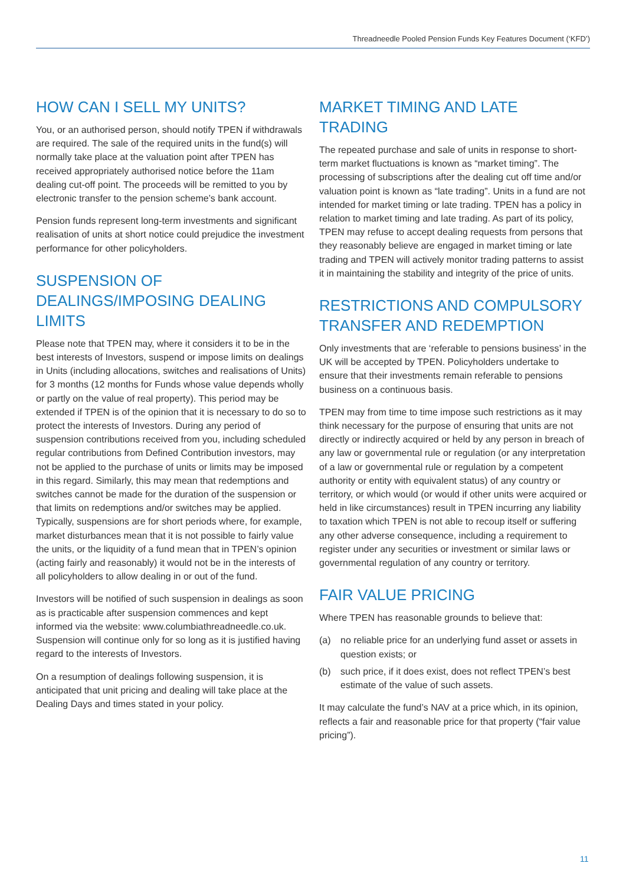Threadneedle Pooled Pension Funds Key Features Document (‘KFD’)
HOW CAN I SELL MY UNITS?
You, or an authorised person, should notify TPEN if withdrawals are required. The sale of the required units in the fund(s) will normally take place at the valuation point after TPEN has received appropriately authorised notice before the 11am dealing cut-off point. The proceeds will be remitted to you by electronic transfer to the pension scheme’s bank account.
Pension funds represent long-term investments and significant realisation of units at short notice could prejudice the investment performance for other policyholders.
SUSPENSION OF DEALINGS/IMPOSING DEALING LIMITS
Please note that TPEN may, where it considers it to be in the best interests of Investors, suspend or impose limits on dealings in Units (including allocations, switches and realisations of Units) for 3 months (12 months for Funds whose value depends wholly or partly on the value of real property). This period may be extended if TPEN is of the opinion that it is necessary to do so to protect the interests of Investors. During any period of suspension contributions received from you, including scheduled regular contributions from Defined Contribution investors, may not be applied to the purchase of units or limits may be imposed in this regard. Similarly, this may mean that redemptions and switches cannot be made for the duration of the suspension or that limits on redemptions and/or switches may be applied. Typically, suspensions are for short periods where, for example, market disturbances mean that it is not possible to fairly value the units, or the liquidity of a fund mean that in TPEN’s opinion (acting fairly and reasonably) it would not be in the interests of all policyholders to allow dealing in or out of the fund.
Investors will be notified of such suspension in dealings as soon as is practicable after suspension commences and kept informed via the website: www.columbiathreadneedle.co.uk. Suspension will continue only for so long as it is justified having regard to the interests of Investors.
On a resumption of dealings following suspension, it is anticipated that unit pricing and dealing will take place at the Dealing Days and times stated in your policy.
MARKET TIMING AND LATE TRADING
The repeated purchase and sale of units in response to short-term market fluctuations is known as “market timing”. The processing of subscriptions after the dealing cut off time and/or valuation point is known as “late trading”. Units in a fund are not intended for market timing or late trading. TPEN has a policy in relation to market timing and late trading. As part of its policy, TPEN may refuse to accept dealing requests from persons that they reasonably believe are engaged in market timing or late trading and TPEN will actively monitor trading patterns to assist it in maintaining the stability and integrity of the price of units.
RESTRICTIONS AND COMPULSORY TRANSFER AND REDEMPTION
Only investments that are ‘referable to pensions business’ in the UK will be accepted by TPEN. Policyholders undertake to ensure that their investments remain referable to pensions business on a continuous basis.
TPEN may from time to time impose such restrictions as it may think necessary for the purpose of ensuring that units are not directly or indirectly acquired or held by any person in breach of any law or governmental rule or regulation (or any interpretation of a law or governmental rule or regulation by a competent authority or entity with equivalent status) of any country or territory, or which would (or would if other units were acquired or held in like circumstances) result in TPEN incurring any liability to taxation which TPEN is not able to recoup itself or suffering any other adverse consequence, including a requirement to register under any securities or investment or similar laws or governmental regulation of any country or territory.
FAIR VALUE PRICING
Where TPEN has reasonable grounds to believe that:
(a) no reliable price for an underlying fund asset or assets in question exists; or
(b) such price, if it does exist, does not reflect TPEN’s best estimate of the value of such assets.
It may calculate the fund’s NAV at a price which, in its opinion, reflects a fair and reasonable price for that property (“fair value pricing”).
11